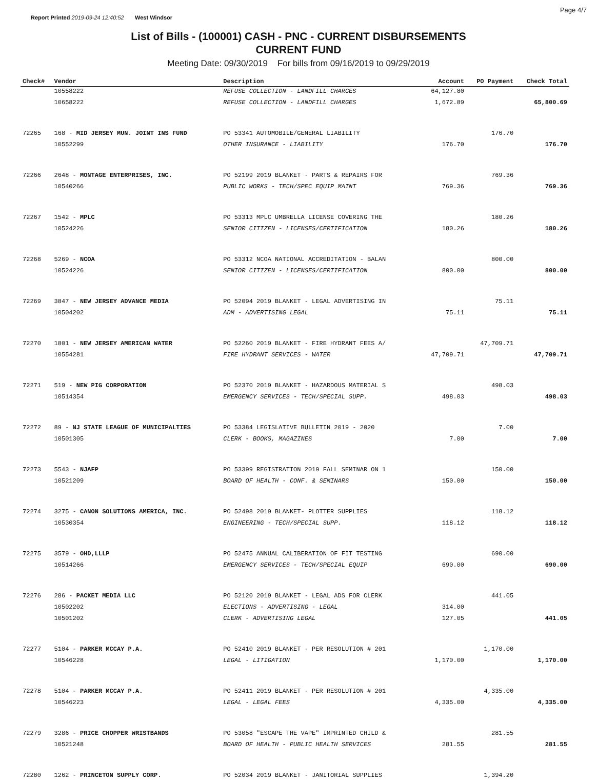Report Printed 2019-09-24 12:40:52 West Windsor Page 4/7
List of Bills - (100001) CASH - PNC - CURRENT DISBURSEMENTS
CURRENT FUND
Meeting Date: 09/30/2019 For bills from 09/16/2019 to 09/29/2019
| Check# | Vendor | Description | Account | PO Payment | Check Total |
| --- | --- | --- | --- | --- | --- |
| | 10558222 | REFUSE COLLECTION - LANDFILL CHARGES | 64,127.80 | | |
| | 10658222 | REFUSE COLLECTION - LANDFILL CHARGES | 1,672.89 | | 65,800.69 |
| 72265 | 168 - MID JERSEY MUN. JOINT INS FUND | PO 53341 AUTOMOBILE/GENERAL LIABILITY | | 176.70 | |
| | 10552299 | OTHER INSURANCE - LIABILITY | 176.70 | | 176.70 |
| 72266 | 2648 - MONTAGE ENTERPRISES, INC. | PO 52199 2019 BLANKET - PARTS & REPAIRS FOR | | 769.36 | |
| | 10540266 | PUBLIC WORKS - TECH/SPEC EQUIP MAINT | 769.36 | | 769.36 |
| 72267 | 1542 - MPLC | PO 53313 MPLC UMBRELLA LICENSE COVERING THE | | 180.26 | |
| | 10524226 | SENIOR CITIZEN - LICENSES/CERTIFICATION | 180.26 | | 180.26 |
| 72268 | 5269 - NCOA | PO 53312 NCOA NATIONAL ACCREDITATION - BALAN | | 800.00 | |
| | 10524226 | SENIOR CITIZEN - LICENSES/CERTIFICATION | 800.00 | | 800.00 |
| 72269 | 3847 - NEW JERSEY ADVANCE MEDIA | PO 52094 2019 BLANKET - LEGAL ADVERTISING IN | | 75.11 | |
| | 10504202 | ADM - ADVERTISING LEGAL | 75.11 | | 75.11 |
| 72270 | 1801 - NEW JERSEY AMERICAN WATER | PO 52260 2019 BLANKET - FIRE HYDRANT FEES A/ | | 47,709.71 | |
| | 10554281 | FIRE HYDRANT SERVICES - WATER | 47,709.71 | | 47,709.71 |
| 72271 | 519 - NEW PIG CORPORATION | PO 52370 2019 BLANKET - HAZARDOUS MATERIAL S | | 498.03 | |
| | 10514354 | EMERGENCY SERVICES - TECH/SPECIAL SUPP. | 498.03 | | 498.03 |
| 72272 | 89 - NJ STATE LEAGUE OF MUNICIPALTIES | PO 53384 LEGISLATIVE BULLETIN 2019 - 2020 | | 7.00 | |
| | 10501305 | CLERK - BOOKS, MAGAZINES | 7.00 | | 7.00 |
| 72273 | 5543 - NJAFP | PO 53399 REGISTRATION 2019 FALL SEMINAR ON 1 | | 150.00 | |
| | 10521209 | BOARD OF HEALTH - CONF. & SEMINARS | 150.00 | | 150.00 |
| 72274 | 3275 - CANON SOLUTIONS AMERICA, INC. | PO 52498 2019 BLANKET- PLOTTER SUPPLIES | | 118.12 | |
| | 10530354 | ENGINEERING - TECH/SPECIAL SUPP. | 118.12 | | 118.12 |
| 72275 | 3579 - OHD,LLLP | PO 52475 ANNUAL CALIBERATION OF FIT TESTING | | 690.00 | |
| | 10514266 | EMERGENCY SERVICES - TECH/SPECIAL EQUIP | 690.00 | | 690.00 |
| 72276 | 286 - PACKET MEDIA LLC | PO 52120 2019 BLANKET - LEGAL ADS FOR CLERK | | 441.05 | |
| | 10502202 | ELECTIONS - ADVERTISING - LEGAL | 314.00 | | |
| | 10501202 | CLERK - ADVERTISING LEGAL | 127.05 | | 441.05 |
| 72277 | 5104 - PARKER MCCAY P.A. | PO 52410 2019 BLANKET - PER RESOLUTION # 201 | | 1,170.00 | |
| | 10546228 | LEGAL - LITIGATION | 1,170.00 | | 1,170.00 |
| 72278 | 5104 - PARKER MCCAY P.A. | PO 52411 2019 BLANKET - PER RESOLUTION # 201 | | 4,335.00 | |
| | 10546223 | LEGAL - LEGAL FEES | 4,335.00 | | 4,335.00 |
| 72279 | 3286 - PRICE CHOPPER WRISTBANDS | PO 53058 "ESCAPE THE VAPE" IMPRINTED CHILD & | | 281.55 | |
| | 10521248 | BOARD OF HEALTH - PUBLIC HEALTH SERVICES | 281.55 | | 281.55 |
| 72280 | 1262 - PRINCETON SUPPLY CORP. | PO 52034 2019 BLANKET - JANITORIAL SUPPLIES | | 1,394.20 | |